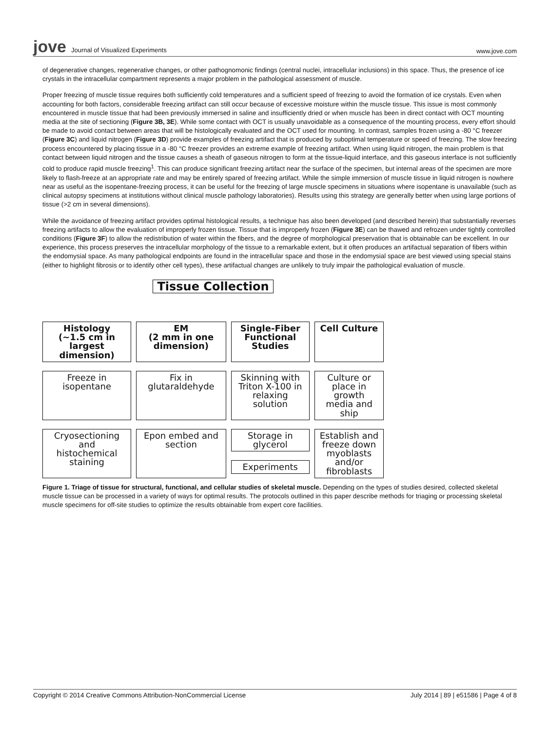jove Journal of Visualized Experiments
www.jove.com
of degenerative changes, regenerative changes, or other pathognomonic findings (central nuclei, intracellular inclusions) in this space. Thus, the presence of ice crystals in the intracellular compartment represents a major problem in the pathological assessment of muscle.
Proper freezing of muscle tissue requires both sufficiently cold temperatures and a sufficient speed of freezing to avoid the formation of ice crystals. Even when accounting for both factors, considerable freezing artifact can still occur because of excessive moisture within the muscle tissue. This issue is most commonly encountered in muscle tissue that had been previously immersed in saline and insufficiently dried or when muscle has been in direct contact with OCT mounting media at the site of sectioning (Figure 3B, 3E). While some contact with OCT is usually unavoidable as a consequence of the mounting process, every effort should be made to avoid contact between areas that will be histologically evaluated and the OCT used for mounting. In contrast, samples frozen using a -80 °C freezer (Figure 3C) and liquid nitrogen (Figure 3D) provide examples of freezing artifact that is produced by suboptimal temperature or speed of freezing. The slow freezing process encountered by placing tissue in a -80 °C freezer provides an extreme example of freezing artifact. When using liquid nitrogen, the main problem is that contact between liquid nitrogen and the tissue causes a sheath of gaseous nitrogen to form at the tissue-liquid interface, and this gaseous interface is not sufficiently cold to produce rapid muscle freezing<sup>1</sup>. This can produce significant freezing artifact near the surface of the specimen, but internal areas of the specimen are more likely to flash-freeze at an appropriate rate and may be entirely spared of freezing artifact. While the simple immersion of muscle tissue in liquid nitrogen is nowhere near as useful as the isopentane-freezing process, it can be useful for the freezing of large muscle specimens in situations where isopentane is unavailable (such as clinical autopsy specimens at institutions without clinical muscle pathology laboratories). Results using this strategy are generally better when using large portions of tissue (>2 cm in several dimensions).
While the avoidance of freezing artifact provides optimal histological results, a technique has also been developed (and described herein) that substantially reverses freezing artifacts to allow the evaluation of improperly frozen tissue. Tissue that is improperly frozen (Figure 3E) can be thawed and refrozen under tightly controlled conditions (Figure 3F) to allow the redistribution of water within the fibers, and the degree of morphological preservation that is obtainable can be excellent. In our experience, this process preserves the intracellular morphology of the tissue to a remarkable extent, but it often produces an artifactual separation of fibers within the endomysial space. As many pathological endpoints are found in the intracellular space and those in the endomysial space are best viewed using special stains (either to highlight fibrosis or to identify other cell types), these artifactual changes are unlikely to truly impair the pathological evaluation of muscle.
Tissue Collection
Histology
(~1.5 cm in largest dimension)
EM
(2 mm in one dimension)
Single-Fiber Functional Studies
Cell Culture
Freeze in isopentane
Fix in glutaraldehyde
Skinning with Triton X-100 in relaxing solution
Culture or place in growth media and ship
Cryosectioning and histochemical staining
Epon embed and section
Storage in glycerol
Experiments
Establish and freeze down myoblasts and/or fibroblasts
Figure 1. Triage of tissue for structural, functional, and cellular studies of skeletal muscle. Depending on the types of studies desired, collected skeletal muscle tissue can be processed in a variety of ways for optimal results. The protocols outlined in this paper describe methods for triaging or processing skeletal muscle specimens for off-site studies to optimize the results obtainable from expert core facilities.
Copyright © 2014 Creative Commons Attribution-NonCommercial License
July 2014 | 89 | e51586 | Page 4 of 8